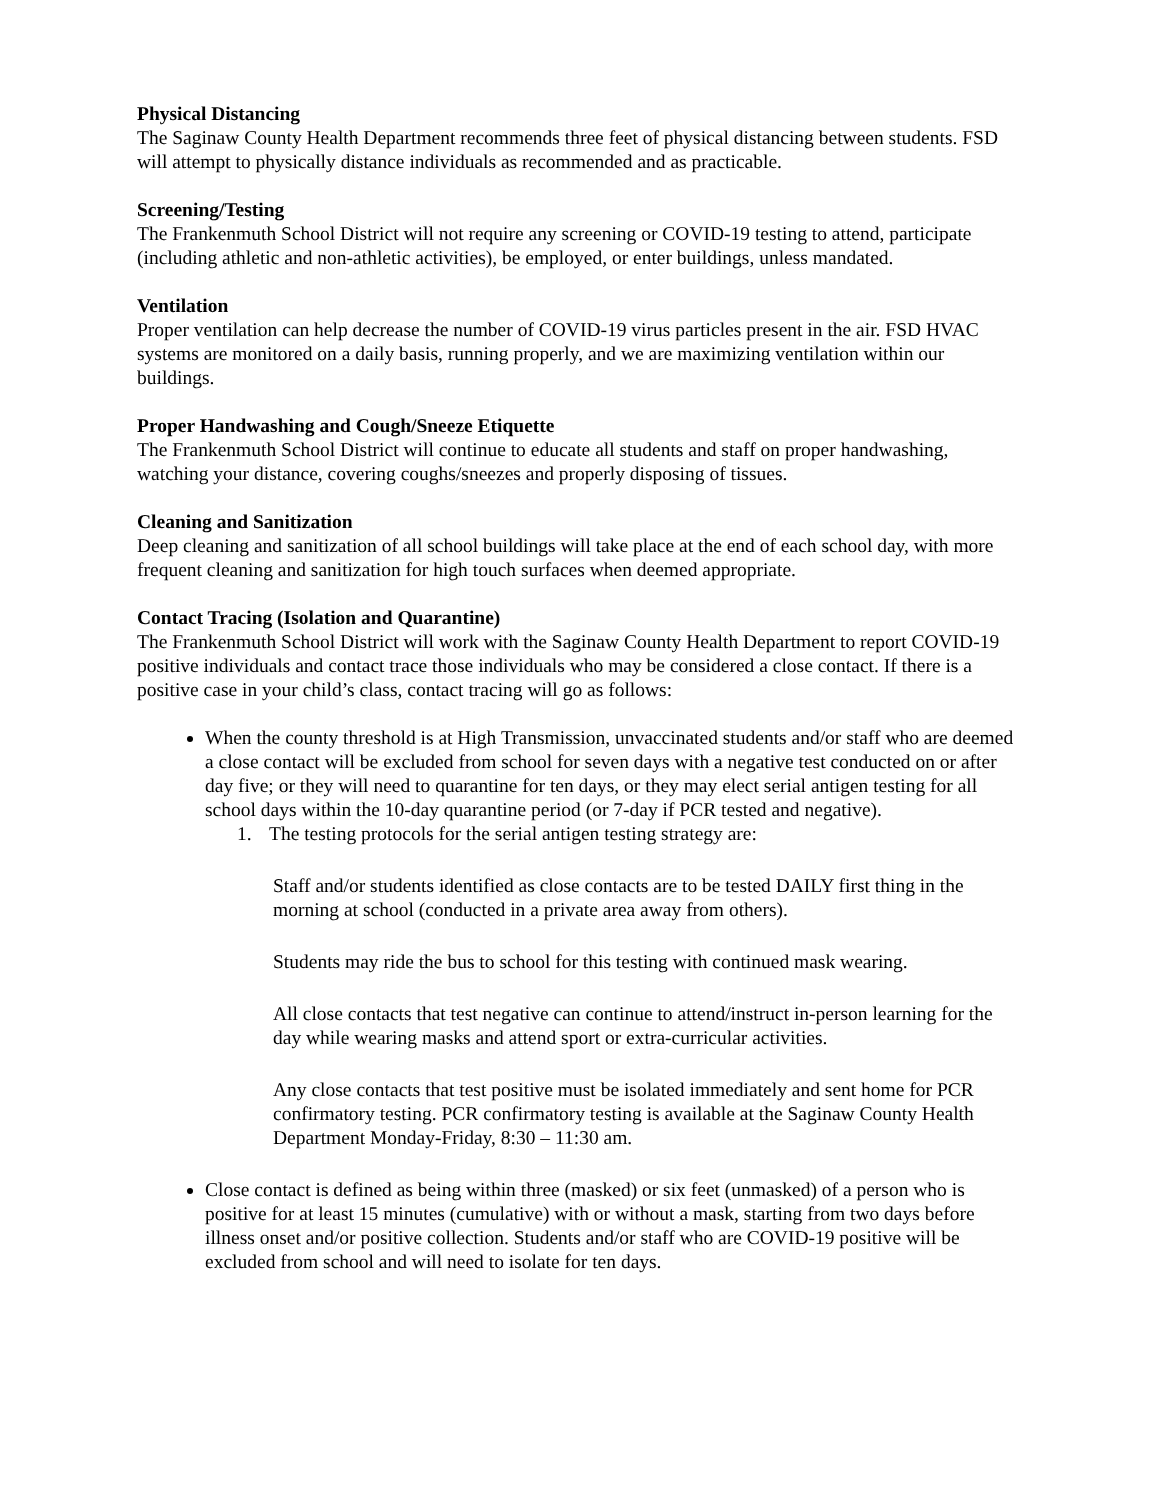Physical Distancing
The Saginaw County Health Department recommends three feet of physical distancing between students. FSD will attempt to physically distance individuals as recommended and as practicable.
Screening/Testing
The Frankenmuth School District will not require any screening or COVID-19 testing to attend, participate (including athletic and non-athletic activities), be employed, or enter buildings, unless mandated.
Ventilation
Proper ventilation can help decrease the number of COVID-19 virus particles present in the air. FSD HVAC systems are monitored on a daily basis, running properly, and we are maximizing ventilation within our buildings.
Proper Handwashing and Cough/Sneeze Etiquette
The Frankenmuth School District will continue to educate all students and staff on proper handwashing, watching your distance, covering coughs/sneezes and properly disposing of tissues.
Cleaning and Sanitization
Deep cleaning and sanitization of all school buildings will take place at the end of each school day, with more frequent cleaning and sanitization for high touch surfaces when deemed appropriate.
Contact Tracing (Isolation and Quarantine)
The Frankenmuth School District will work with the Saginaw County Health Department to report COVID-19 positive individuals and contact trace those individuals who may be considered a close contact. If there is a positive case in your child’s class, contact tracing will go as follows:
When the county threshold is at High Transmission, unvaccinated students and/or staff who are deemed a close contact will be excluded from school for seven days with a negative test conducted on or after day five; or they will need to quarantine for ten days, or they may elect serial antigen testing for all school days within the 10-day quarantine period (or 7-day if PCR tested and negative).
1. The testing protocols for the serial antigen testing strategy are:
Staff and/or students identified as close contacts are to be tested DAILY first thing in the morning at school (conducted in a private area away from others).
Students may ride the bus to school for this testing with continued mask wearing.
All close contacts that test negative can continue to attend/instruct in-person learning for the day while wearing masks and attend sport or extra-curricular activities.
Any close contacts that test positive must be isolated immediately and sent home for PCR confirmatory testing. PCR confirmatory testing is available at the Saginaw County Health Department Monday-Friday, 8:30 – 11:30 am.
Close contact is defined as being within three (masked) or six feet (unmasked) of a person who is positive for at least 15 minutes (cumulative) with or without a mask, starting from two days before illness onset and/or positive collection. Students and/or staff who are COVID-19 positive will be excluded from school and will need to isolate for ten days.